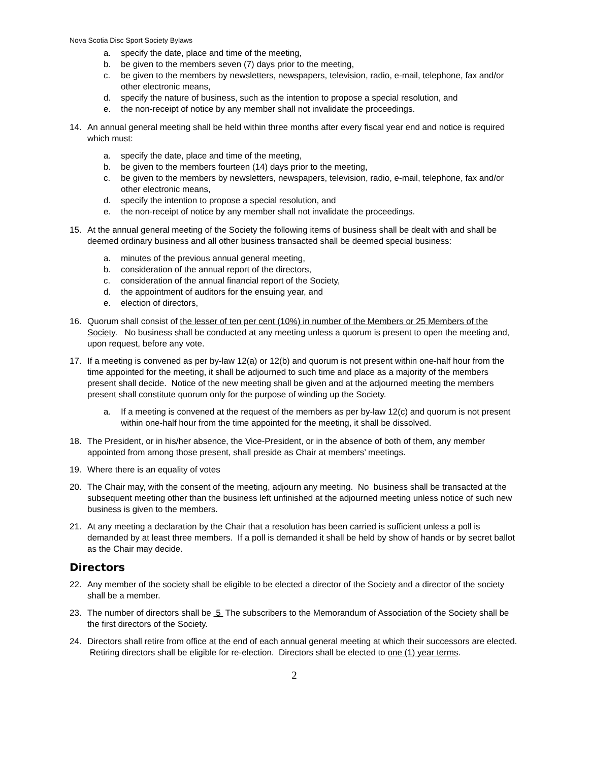Nova Scotia Disc Sport Society Bylaws
a. specify the date, place and time of the meeting,
b. be given to the members seven (7) days prior to the meeting,
c. be given to the members by newsletters, newspapers, television, radio, e-mail, telephone, fax and/or other electronic means,
d. specify the nature of business, such as the intention to propose a special resolution, and
e. the non-receipt of notice by any member shall not invalidate the proceedings.
14. An annual general meeting shall be held within three months after every fiscal year end and notice is required which must:
a. specify the date, place and time of the meeting,
b. be given to the members fourteen (14) days prior to the meeting,
c. be given to the members by newsletters, newspapers, television, radio, e-mail, telephone, fax and/or other electronic means,
d. specify the intention to propose a special resolution, and
e. the non-receipt of notice by any member shall not invalidate the proceedings.
15. At the annual general meeting of the Society the following items of business shall be dealt with and shall be deemed ordinary business and all other business transacted shall be deemed special business:
a. minutes of the previous annual general meeting,
b. consideration of the annual report of the directors,
c. consideration of the annual financial report of the Society,
d. the appointment of auditors for the ensuing year, and
e. election of directors,
16. Quorum shall consist of the lesser of ten per cent (10%) in number of the Members or 25 Members of the Society. No business shall be conducted at any meeting unless a quorum is present to open the meeting and, upon request, before any vote.
17. If a meeting is convened as per by-law 12(a) or 12(b) and quorum is not present within one-half hour from the time appointed for the meeting, it shall be adjourned to such time and place as a majority of the members present shall decide. Notice of the new meeting shall be given and at the adjourned meeting the members present shall constitute quorum only for the purpose of winding up the Society.
a. If a meeting is convened at the request of the members as per by-law 12(c) and quorum is not present within one-half hour from the time appointed for the meeting, it shall be dissolved.
18. The President, or in his/her absence, the Vice-President, or in the absence of both of them, any member appointed from among those present, shall preside as Chair at members’ meetings.
19. Where there is an equality of votes
20. The Chair may, with the consent of the meeting, adjourn any meeting. No business shall be transacted at the subsequent meeting other than the business left unfinished at the adjourned meeting unless notice of such new business is given to the members.
21. At any meeting a declaration by the Chair that a resolution has been carried is sufficient unless a poll is demanded by at least three members. If a poll is demanded it shall be held by show of hands or by secret ballot as the Chair may decide.
Directors
22. Any member of the society shall be eligible to be elected a director of the Society and a director of the society shall be a member.
23. The number of directors shall be 5 The subscribers to the Memorandum of Association of the Society shall be the first directors of the Society.
24. Directors shall retire from office at the end of each annual general meeting at which their successors are elected. Retiring directors shall be eligible for re-election. Directors shall be elected to one (1) year terms.
2